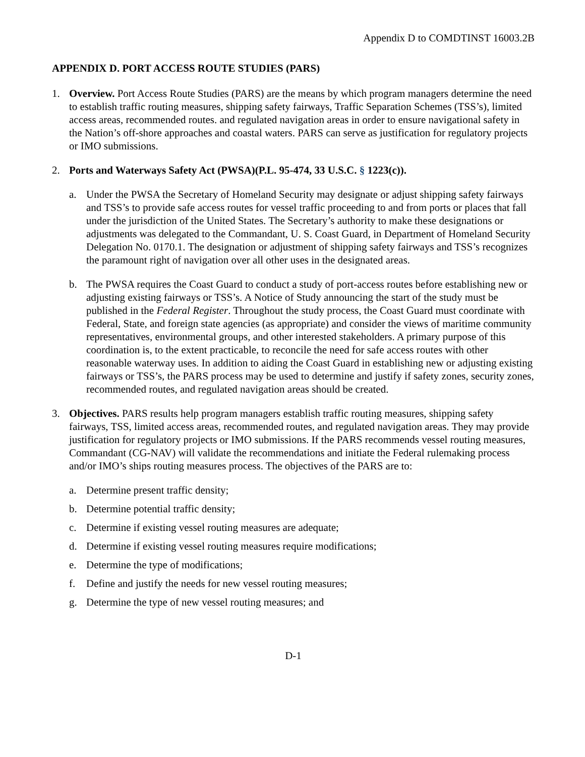Appendix D to COMDTINST 16003.2B
APPENDIX D. PORT ACCESS ROUTE STUDIES (PARS)
1. Overview. Port Access Route Studies (PARS) are the means by which program managers determine the need to establish traffic routing measures, shipping safety fairways, Traffic Separation Schemes (TSS’s), limited access areas, recommended routes. and regulated navigation areas in order to ensure navigational safety in the Nation’s off-shore approaches and coastal waters. PARS can serve as justification for regulatory projects or IMO submissions.
2. Ports and Waterways Safety Act (PWSA)(P.L. 95-474, 33 U.S.C. § 1223(c)).
a. Under the PWSA the Secretary of Homeland Security may designate or adjust shipping safety fairways and TSS’s to provide safe access routes for vessel traffic proceeding to and from ports or places that fall under the jurisdiction of the United States. The Secretary’s authority to make these designations or adjustments was delegated to the Commandant, U. S. Coast Guard, in Department of Homeland Security Delegation No. 0170.1. The designation or adjustment of shipping safety fairways and TSS’s recognizes the paramount right of navigation over all other uses in the designated areas.
b. The PWSA requires the Coast Guard to conduct a study of port-access routes before establishing new or adjusting existing fairways or TSS’s. A Notice of Study announcing the start of the study must be published in the Federal Register. Throughout the study process, the Coast Guard must coordinate with Federal, State, and foreign state agencies (as appropriate) and consider the views of maritime community representatives, environmental groups, and other interested stakeholders. A primary purpose of this coordination is, to the extent practicable, to reconcile the need for safe access routes with other reasonable waterway uses. In addition to aiding the Coast Guard in establishing new or adjusting existing fairways or TSS’s, the PARS process may be used to determine and justify if safety zones, security zones, recommended routes, and regulated navigation areas should be created.
3. Objectives. PARS results help program managers establish traffic routing measures, shipping safety fairways, TSS, limited access areas, recommended routes, and regulated navigation areas. They may provide justification for regulatory projects or IMO submissions. If the PARS recommends vessel routing measures, Commandant (CG-NAV) will validate the recommendations and initiate the Federal rulemaking process and/or IMO’s ships routing measures process. The objectives of the PARS are to:
a. Determine present traffic density;
b. Determine potential traffic density;
c. Determine if existing vessel routing measures are adequate;
d. Determine if existing vessel routing measures require modifications;
e. Determine the type of modifications;
f. Define and justify the needs for new vessel routing measures;
g. Determine the type of new vessel routing measures; and
D-1